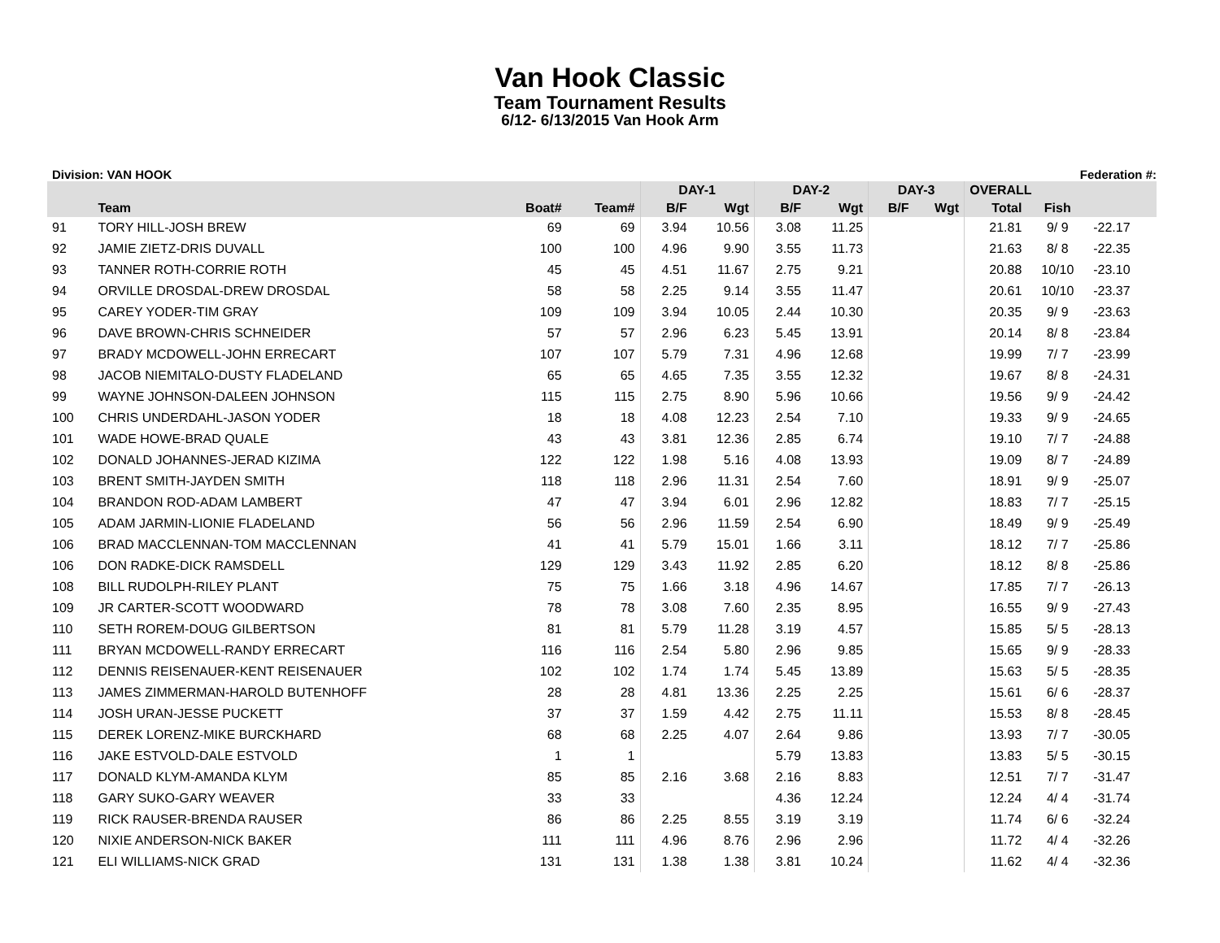Van Hook Classic
Team Tournament Results
6/12- 6/13/2015 Van Hook Arm
Division: VAN HOOK Federation #:
| | | | | DAY-1 | | DAY-2 | | DAY-3 | | OVERALL | | |
| --- | --- | --- | --- | --- | --- | --- | --- | --- | --- | --- | --- | --- |
| | Team | Boat# | Team# | B/F | Wgt | B/F | Wgt | B/F | Wgt | Total | Fish | |
| 91 | TORY HILL-JOSH BREW | 69 | 69 | 3.94 | 10.56 | 3.08 | 11.25 | | | 21.81 | 9/ 9 | -22.17 |
| 92 | JAMIE ZIETZ-DRIS DUVALL | 100 | 100 | 4.96 | 9.90 | 3.55 | 11.73 | | | 21.63 | 8/ 8 | -22.35 |
| 93 | TANNER ROTH-CORRIE ROTH | 45 | 45 | 4.51 | 11.67 | 2.75 | 9.21 | | | 20.88 | 10/10 | -23.10 |
| 94 | ORVILLE DROSDAL-DREW DROSDAL | 58 | 58 | 2.25 | 9.14 | 3.55 | 11.47 | | | 20.61 | 10/10 | -23.37 |
| 95 | CAREY YODER-TIM GRAY | 109 | 109 | 3.94 | 10.05 | 2.44 | 10.30 | | | 20.35 | 9/ 9 | -23.63 |
| 96 | DAVE BROWN-CHRIS SCHNEIDER | 57 | 57 | 2.96 | 6.23 | 5.45 | 13.91 | | | 20.14 | 8/ 8 | -23.84 |
| 97 | BRADY MCDOWELL-JOHN ERRECART | 107 | 107 | 5.79 | 7.31 | 4.96 | 12.68 | | | 19.99 | 7/ 7 | -23.99 |
| 98 | JACOB NIEMITALO-DUSTY FLADELAND | 65 | 65 | 4.65 | 7.35 | 3.55 | 12.32 | | | 19.67 | 8/ 8 | -24.31 |
| 99 | WAYNE JOHNSON-DALEEN JOHNSON | 115 | 115 | 2.75 | 8.90 | 5.96 | 10.66 | | | 19.56 | 9/ 9 | -24.42 |
| 100 | CHRIS UNDERDAHL-JASON YODER | 18 | 18 | 4.08 | 12.23 | 2.54 | 7.10 | | | 19.33 | 9/ 9 | -24.65 |
| 101 | WADE HOWE-BRAD QUALE | 43 | 43 | 3.81 | 12.36 | 2.85 | 6.74 | | | 19.10 | 7/ 7 | -24.88 |
| 102 | DONALD JOHANNES-JERAD KIZIMA | 122 | 122 | 1.98 | 5.16 | 4.08 | 13.93 | | | 19.09 | 8/ 7 | -24.89 |
| 103 | BRENT SMITH-JAYDEN SMITH | 118 | 118 | 2.96 | 11.31 | 2.54 | 7.60 | | | 18.91 | 9/ 9 | -25.07 |
| 104 | BRANDON ROD-ADAM LAMBERT | 47 | 47 | 3.94 | 6.01 | 2.96 | 12.82 | | | 18.83 | 7/ 7 | -25.15 |
| 105 | ADAM JARMIN-LIONIE FLADELAND | 56 | 56 | 2.96 | 11.59 | 2.54 | 6.90 | | | 18.49 | 9/ 9 | -25.49 |
| 106 | BRAD MACCLENNAN-TOM MACCLENNAN | 41 | 41 | 5.79 | 15.01 | 1.66 | 3.11 | | | 18.12 | 7/ 7 | -25.86 |
| 106 | DON RADKE-DICK RAMSDELL | 129 | 129 | 3.43 | 11.92 | 2.85 | 6.20 | | | 18.12 | 8/ 8 | -25.86 |
| 108 | BILL RUDOLPH-RILEY PLANT | 75 | 75 | 1.66 | 3.18 | 4.96 | 14.67 | | | 17.85 | 7/ 7 | -26.13 |
| 109 | JR CARTER-SCOTT WOODWARD | 78 | 78 | 3.08 | 7.60 | 2.35 | 8.95 | | | 16.55 | 9/ 9 | -27.43 |
| 110 | SETH ROREM-DOUG GILBERTSON | 81 | 81 | 5.79 | 11.28 | 3.19 | 4.57 | | | 15.85 | 5/ 5 | -28.13 |
| 111 | BRYAN MCDOWELL-RANDY ERRECART | 116 | 116 | 2.54 | 5.80 | 2.96 | 9.85 | | | 15.65 | 9/ 9 | -28.33 |
| 112 | DENNIS REISENAUER-KENT REISENAUER | 102 | 102 | 1.74 | 1.74 | 5.45 | 13.89 | | | 15.63 | 5/ 5 | -28.35 |
| 113 | JAMES ZIMMERMAN-HAROLD BUTENHOFF | 28 | 28 | 4.81 | 13.36 | 2.25 | 2.25 | | | 15.61 | 6/ 6 | -28.37 |
| 114 | JOSH URAN-JESSE PUCKETT | 37 | 37 | 1.59 | 4.42 | 2.75 | 11.11 | | | 15.53 | 8/ 8 | -28.45 |
| 115 | DEREK LORENZ-MIKE BURCKHARD | 68 | 68 | 2.25 | 4.07 | 2.64 | 9.86 | | | 13.93 | 7/ 7 | -30.05 |
| 116 | JAKE ESTVOLD-DALE ESTVOLD | 1 | 1 | | | 5.79 | 13.83 | | | 13.83 | 5/ 5 | -30.15 |
| 117 | DONALD KLYM-AMANDA KLYM | 85 | 85 | 2.16 | 3.68 | 2.16 | 8.83 | | | 12.51 | 7/ 7 | -31.47 |
| 118 | GARY SUKO-GARY WEAVER | 33 | 33 | | | 4.36 | 12.24 | | | 12.24 | 4/ 4 | -31.74 |
| 119 | RICK RAUSER-BRENDA RAUSER | 86 | 86 | 2.25 | 8.55 | 3.19 | 3.19 | | | 11.74 | 6/ 6 | -32.24 |
| 120 | NIXIE ANDERSON-NICK BAKER | 111 | 111 | 4.96 | 8.76 | 2.96 | 2.96 | | | 11.72 | 4/ 4 | -32.26 |
| 121 | ELI WILLIAMS-NICK GRAD | 131 | 131 | 1.38 | 1.38 | 3.81 | 10.24 | | | 11.62 | 4/ 4 | -32.36 |